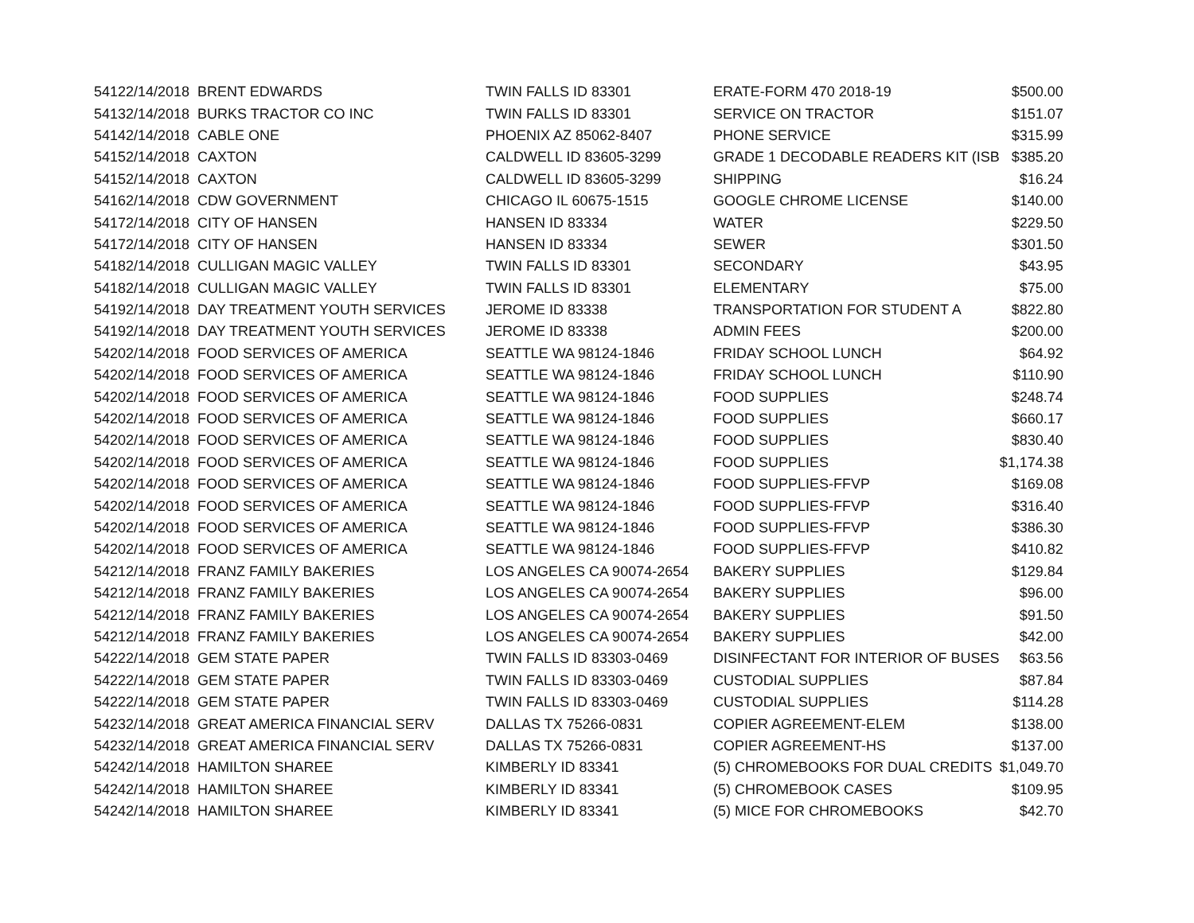| 5412 | 2/14/2018 | BRENT EDWARDS | TWIN FALLS ID 83301 | ERATE-FORM 470 2018-19 | $500.00 |
| 5413 | 2/14/2018 | BURKS TRACTOR CO INC | TWIN FALLS ID 83301 | SERVICE ON TRACTOR | $151.07 |
| 5414 | 2/14/2018 | CABLE ONE | PHOENIX AZ 85062-8407 | PHONE SERVICE | $315.99 |
| 5415 | 2/14/2018 | CAXTON | CALDWELL ID 83605-3299 | GRADE 1 DECODABLE READERS KIT (ISB | $385.20 |
| 5415 | 2/14/2018 | CAXTON | CALDWELL ID 83605-3299 | SHIPPING | $16.24 |
| 5416 | 2/14/2018 | CDW GOVERNMENT | CHICAGO IL 60675-1515 | GOOGLE CHROME LICENSE | $140.00 |
| 5417 | 2/14/2018 | CITY OF HANSEN | HANSEN ID 83334 | WATER | $229.50 |
| 5417 | 2/14/2018 | CITY OF HANSEN | HANSEN ID 83334 | SEWER | $301.50 |
| 5418 | 2/14/2018 | CULLIGAN MAGIC VALLEY | TWIN FALLS ID 83301 | SECONDARY | $43.95 |
| 5418 | 2/14/2018 | CULLIGAN MAGIC VALLEY | TWIN FALLS ID 83301 | ELEMENTARY | $75.00 |
| 5419 | 2/14/2018 | DAY TREATMENT YOUTH SERVICES | JEROME ID 83338 | TRANSPORTATION FOR STUDENT A | $822.80 |
| 5419 | 2/14/2018 | DAY TREATMENT YOUTH SERVICES | JEROME ID 83338 | ADMIN FEES | $200.00 |
| 5420 | 2/14/2018 | FOOD SERVICES OF AMERICA | SEATTLE WA 98124-1846 | FRIDAY SCHOOL LUNCH | $64.92 |
| 5420 | 2/14/2018 | FOOD SERVICES OF AMERICA | SEATTLE WA 98124-1846 | FRIDAY SCHOOL LUNCH | $110.90 |
| 5420 | 2/14/2018 | FOOD SERVICES OF AMERICA | SEATTLE WA 98124-1846 | FOOD SUPPLIES | $248.74 |
| 5420 | 2/14/2018 | FOOD SERVICES OF AMERICA | SEATTLE WA 98124-1846 | FOOD SUPPLIES | $660.17 |
| 5420 | 2/14/2018 | FOOD SERVICES OF AMERICA | SEATTLE WA 98124-1846 | FOOD SUPPLIES | $830.40 |
| 5420 | 2/14/2018 | FOOD SERVICES OF AMERICA | SEATTLE WA 98124-1846 | FOOD SUPPLIES | $1,174.38 |
| 5420 | 2/14/2018 | FOOD SERVICES OF AMERICA | SEATTLE WA 98124-1846 | FOOD SUPPLIES-FFVP | $169.08 |
| 5420 | 2/14/2018 | FOOD SERVICES OF AMERICA | SEATTLE WA 98124-1846 | FOOD SUPPLIES-FFVP | $316.40 |
| 5420 | 2/14/2018 | FOOD SERVICES OF AMERICA | SEATTLE WA 98124-1846 | FOOD SUPPLIES-FFVP | $386.30 |
| 5420 | 2/14/2018 | FOOD SERVICES OF AMERICA | SEATTLE WA 98124-1846 | FOOD SUPPLIES-FFVP | $410.82 |
| 5421 | 2/14/2018 | FRANZ FAMILY BAKERIES | LOS ANGELES CA 90074-2654 | BAKERY SUPPLIES | $129.84 |
| 5421 | 2/14/2018 | FRANZ FAMILY BAKERIES | LOS ANGELES CA 90074-2654 | BAKERY SUPPLIES | $96.00 |
| 5421 | 2/14/2018 | FRANZ FAMILY BAKERIES | LOS ANGELES CA 90074-2654 | BAKERY SUPPLIES | $91.50 |
| 5421 | 2/14/2018 | FRANZ FAMILY BAKERIES | LOS ANGELES CA 90074-2654 | BAKERY SUPPLIES | $42.00 |
| 5422 | 2/14/2018 | GEM STATE PAPER | TWIN FALLS ID 83303-0469 | DISINFECTANT FOR INTERIOR OF BUSES | $63.56 |
| 5422 | 2/14/2018 | GEM STATE PAPER | TWIN FALLS ID 83303-0469 | CUSTODIAL SUPPLIES | $87.84 |
| 5422 | 2/14/2018 | GEM STATE PAPER | TWIN FALLS ID 83303-0469 | CUSTODIAL SUPPLIES | $114.28 |
| 5423 | 2/14/2018 | GREAT AMERICA FINANCIAL SERV | DALLAS TX 75266-0831 | COPIER AGREEMENT-ELEM | $138.00 |
| 5423 | 2/14/2018 | GREAT AMERICA FINANCIAL SERV | DALLAS TX 75266-0831 | COPIER AGREEMENT-HS | $137.00 |
| 5424 | 2/14/2018 | HAMILTON SHAREE | KIMBERLY ID 83341 | (5) CHROMEBOOKS FOR DUAL CREDITS | $1,049.70 |
| 5424 | 2/14/2018 | HAMILTON SHAREE | KIMBERLY ID 83341 | (5) CHROMEBOOK CASES | $109.95 |
| 5424 | 2/14/2018 | HAMILTON SHAREE | KIMBERLY ID 83341 | (5) MICE FOR CHROMEBOOKS | $42.70 |